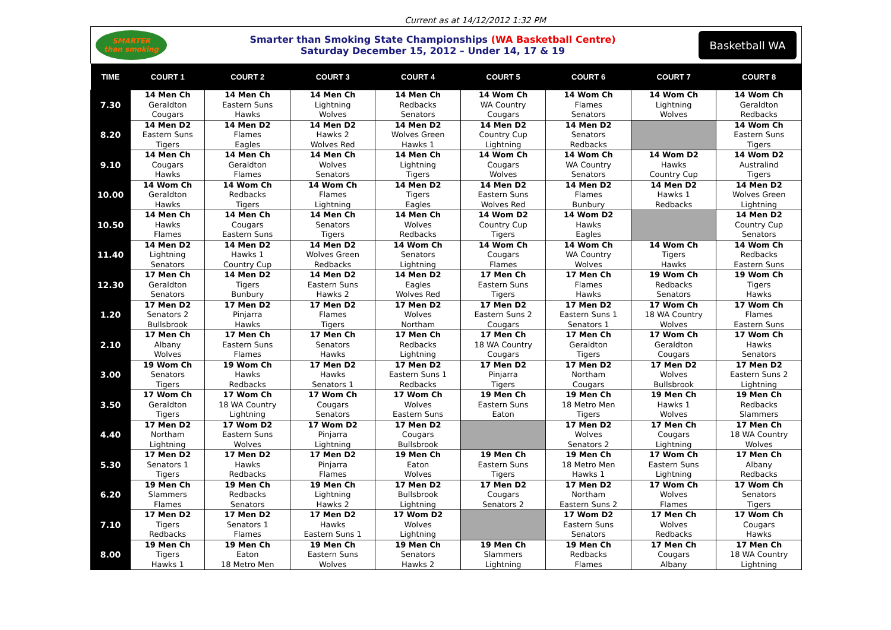Current as at 14/12/2012 1:32 PM
SMARTER
than smoking
Smarter than Smoking State Championships (WA Basketball Centre)
Saturday December 15, 2012 – Under 14, 17 & 19
Basketball WA
| TIME | COURT 1 | COURT 2 | COURT 3 | COURT 4 | COURT 5 | COURT 6 | COURT 7 | COURT 8 |
| --- | --- | --- | --- | --- | --- | --- | --- | --- |
| 7.30 | 14 Men Ch Geraldton Cougars | 14 Men Ch Eastern Suns Hawks | 14 Men Ch Lightning Wolves | 14 Men Ch Redbacks Senators | 14 Wom Ch WA Country Cougars | 14 Wom Ch Flames Senators | 14 Wom Ch Lightning Wolves | 14 Wom Ch Geraldton Redbacks |
| 8.20 | 14 Men D2 Eastern Suns Tigers | 14 Men D2 Flames Eagles | 14 Men D2 Hawks 2 Wolves Red | 14 Men D2 Wolves Green Hawks 1 | 14 Men D2 Country Cup Lightning | 14 Men D2 Senators Redbacks | | 14 Wom Ch Eastern Suns Tigers |
| 9.10 | 14 Men Ch Cougars Hawks | 14 Men Ch Geraldton Flames | 14 Men Ch Wolves Senators | 14 Men Ch Lightning Tigers | 14 Wom Ch Cougars Wolves | 14 Wom Ch WA Country Senators | 14 Wom D2 Hawks Country Cup | 14 Wom D2 Australind Tigers |
| 10.00 | 14 Wom Ch Geraldton Hawks | 14 Wom Ch Redbacks Tigers | 14 Wom Ch Flames Lightning | 14 Men D2 Tigers Eagles | 14 Men D2 Eastern Suns Wolves Red | 14 Men D2 Flames Bunbury | 14 Men D2 Hawks 1 Redbacks | 14 Men D2 Wolves Green Lightning |
| 10.50 | 14 Men Ch Hawks Flames | 14 Men Ch Cougars Eastern Suns | 14 Men Ch Senators Tigers | 14 Men Ch Wolves Redbacks | 14 Wom D2 Country Cup Tigers | 14 Wom D2 Hawks Eagles | | 14 Men D2 Country Cup Senators |
| 11.40 | 14 Men D2 Lightning Senators | 14 Men D2 Hawks 1 Country Cup | 14 Men D2 Wolves Green Redbacks | 14 Wom Ch Senators Lightning | 14 Wom Ch Cougars Flames | 14 Wom Ch WA Country Wolves | 14 Wom Ch Tigers Hawks | 14 Wom Ch Redbacks Eastern Suns |
| 12.30 | 17 Men Ch Geraldton Senators | 14 Men D2 Tigers Bunbury | 14 Men D2 Eastern Suns Hawks 2 | 14 Men D2 Eagles Wolves Red | 17 Men Ch Eastern Suns Tigers | 17 Men Ch Flames Hawks | 19 Wom Ch Redbacks Senators | 19 Wom Ch Tigers Hawks |
| 1.20 | 17 Men D2 Senators 2 Bullsbrook | 17 Men D2 Pinjarra Hawks | 17 Men D2 Flames Tigers | 17 Men D2 Wolves Northam | 17 Men D2 Eastern Suns 2 Cougars | 17 Men D2 Eastern Suns 1 Senators 1 | 17 Wom Ch 18 WA Country Wolves | 17 Wom Ch Flames Eastern Suns |
| 2.10 | 17 Men Ch Albany Wolves | 17 Men Ch Eastern Suns Flames | 17 Men Ch Senators Hawks | 17 Men Ch Redbacks Lightning | 17 Men Ch 18 WA Country Cougars | 17 Men Ch Geraldton Tigers | 17 Wom Ch Geraldton Cougars | 17 Wom Ch Hawks Senators |
| 3.00 | 19 Wom Ch Senators Tigers | 19 Wom Ch Hawks Redbacks | 17 Men D2 Hawks Senators 1 | 17 Men D2 Eastern Suns 1 Redbacks | 17 Men D2 Pinjarra Tigers | 17 Men D2 Northam Cougars | 17 Men D2 Wolves Bullsbrook | 17 Men D2 Eastern Suns 2 Lightning |
| 3.50 | 17 Wom Ch Geraldton Tigers | 17 Wom Ch 18 WA Country Lightning | 17 Wom Ch Cougars Senators | 17 Wom Ch Wolves Eastern Suns | 19 Men Ch Eastern Suns Eaton | 19 Men Ch 18 Metro Men Tigers | 19 Men Ch Hawks 1 Wolves | 19 Men Ch Redbacks Slammers |
| 4.40 | 17 Men D2 Northam Lightning | 17 Wom D2 Eastern Suns Wolves | 17 Wom D2 Pinjarra Lightning | 17 Men D2 Cougars Bullsbrook | | 17 Men D2 Wolves Senators 2 | 17 Men Ch Cougars Lightning | 17 Men Ch 18 WA Country Wolves |
| 5.30 | 17 Men D2 Senators 1 Tigers | 17 Men D2 Hawks Redbacks | 17 Men D2 Pinjarra Flames | 19 Men Ch Eaton Wolves | 19 Men Ch Eastern Suns Tigers | 19 Men Ch 18 Metro Men Hawks 1 | 17 Wom Ch Eastern Suns Lightning | 17 Men Ch Albany Redbacks |
| 6.20 | 19 Men Ch Slammers Flames | 19 Men Ch Redbacks Senators | 19 Men Ch Lightning Hawks 2 | 17 Men D2 Bullsbrook Lightning | 17 Men D2 Cougars Senators 2 | 17 Men D2 Northam Eastern Suns 2 | 17 Wom Ch Wolves Flames | 17 Wom Ch Senators Tigers |
| 7.10 | 17 Men D2 Tigers Redbacks | 17 Men D2 Senators 1 Flames | 17 Men D2 Hawks Eastern Suns 1 | 17 Wom D2 Wolves Lightning | | 17 Wom D2 Eastern Suns Senators | 17 Men Ch Wolves Redbacks | 17 Wom Ch Cougars Hawks |
| 8.00 | 19 Men Ch Tigers Hawks 1 | 19 Men Ch Eaton 18 Metro Men | 19 Men Ch Eastern Suns Wolves | 19 Men Ch Senators Hawks 2 | 19 Men Ch Slammers Lightning | 19 Men Ch Redbacks Flames | 17 Men Ch Cougars Albany | 17 Men Ch 18 WA Country Lightning |